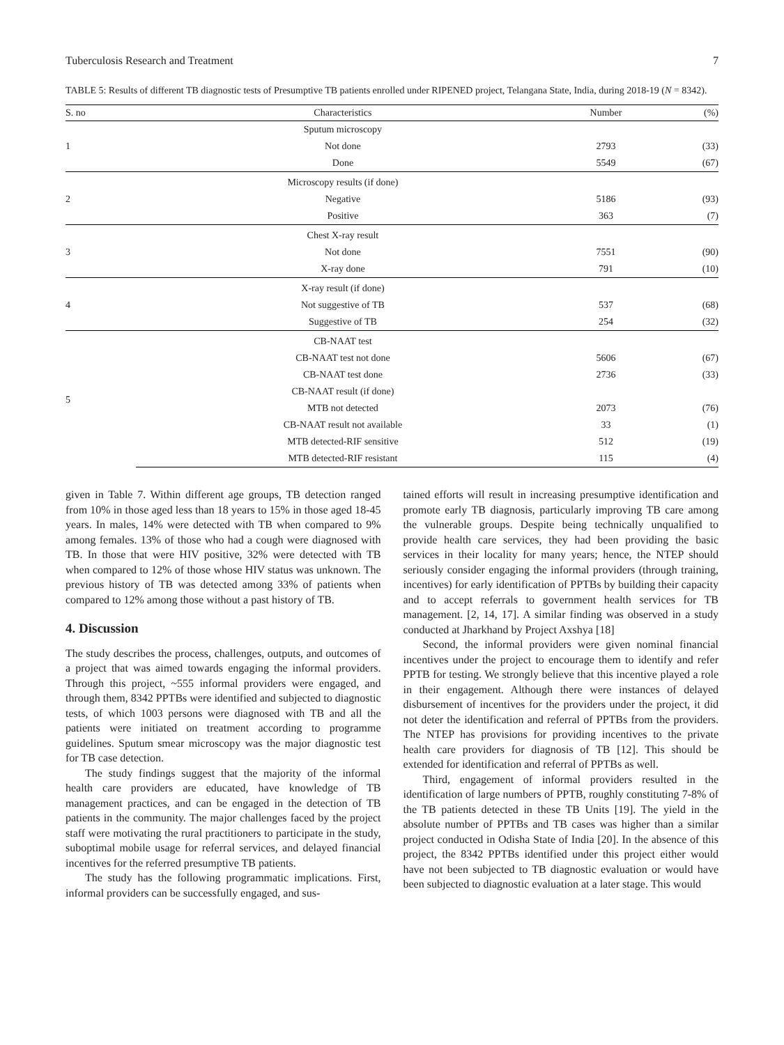Tuberculosis Research and Treatment 7
TABLE 5: Results of different TB diagnostic tests of Presumptive TB patients enrolled under RIPENED project, Telangana State, India, during 2018-19 (N = 8342).
| S. no | Characteristics | Number | (%) |
| --- | --- | --- | --- |
| 1 | Sputum microscopy | | |
| | Not done | 2793 | (33) |
| | Done | 5549 | (67) |
| 2 | Microscopy results (if done) | | |
| | Negative | 5186 | (93) |
| | Positive | 363 | (7) |
| 3 | Chest X-ray result | | |
| | Not done | 7551 | (90) |
| | X-ray done | 791 | (10) |
| 4 | X-ray result (if done) | | |
| | Not suggestive of TB | 537 | (68) |
| | Suggestive of TB | 254 | (32) |
| 5 | CB-NAAT test | | |
| | CB-NAAT test not done | 5606 | (67) |
| | CB-NAAT test done | 2736 | (33) |
| | CB-NAAT result (if done) | | |
| | MTB not detected | 2073 | (76) |
| | CB-NAAT result not available | 33 | (1) |
| | MTB detected-RIF sensitive | 512 | (19) |
| | MTB detected-RIF resistant | 115 | (4) |
given in Table 7. Within different age groups, TB detection ranged from 10% in those aged less than 18 years to 15% in those aged 18-45 years. In males, 14% were detected with TB when compared to 9% among females. 13% of those who had a cough were diagnosed with TB. In those that were HIV positive, 32% were detected with TB when compared to 12% of those whose HIV status was unknown. The previous history of TB was detected among 33% of patients when compared to 12% among those without a past history of TB.
4. Discussion
The study describes the process, challenges, outputs, and outcomes of a project that was aimed towards engaging the informal providers. Through this project, ~555 informal providers were engaged, and through them, 8342 PPTBs were identified and subjected to diagnostic tests, of which 1003 persons were diagnosed with TB and all the patients were initiated on treatment according to programme guidelines. Sputum smear microscopy was the major diagnostic test for TB case detection.
The study findings suggest that the majority of the informal health care providers are educated, have knowledge of TB management practices, and can be engaged in the detection of TB patients in the community. The major challenges faced by the project staff were motivating the rural practitioners to participate in the study, suboptimal mobile usage for referral services, and delayed financial incentives for the referred presumptive TB patients.
The study has the following programmatic implications. First, informal providers can be successfully engaged, and sus-
tained efforts will result in increasing presumptive identification and promote early TB diagnosis, particularly improving TB care among the vulnerable groups. Despite being technically unqualified to provide health care services, they had been providing the basic services in their locality for many years; hence, the NTEP should seriously consider engaging the informal providers (through training, incentives) for early identification of PPTBs by building their capacity and to accept referrals to government health services for TB management. [2, 14, 17]. A similar finding was observed in a study conducted at Jharkhand by Project Axshya [18]
Second, the informal providers were given nominal financial incentives under the project to encourage them to identify and refer PPTB for testing. We strongly believe that this incentive played a role in their engagement. Although there were instances of delayed disbursement of incentives for the providers under the project, it did not deter the identification and referral of PPTBs from the providers. The NTEP has provisions for providing incentives to the private health care providers for diagnosis of TB [12]. This should be extended for identification and referral of PPTBs as well.
Third, engagement of informal providers resulted in the identification of large numbers of PPTB, roughly constituting 7-8% of the TB patients detected in these TB Units [19]. The yield in the absolute number of PPTBs and TB cases was higher than a similar project conducted in Odisha State of India [20]. In the absence of this project, the 8342 PPTBs identified under this project either would have not been subjected to TB diagnostic evaluation or would have been subjected to diagnostic evaluation at a later stage. This would